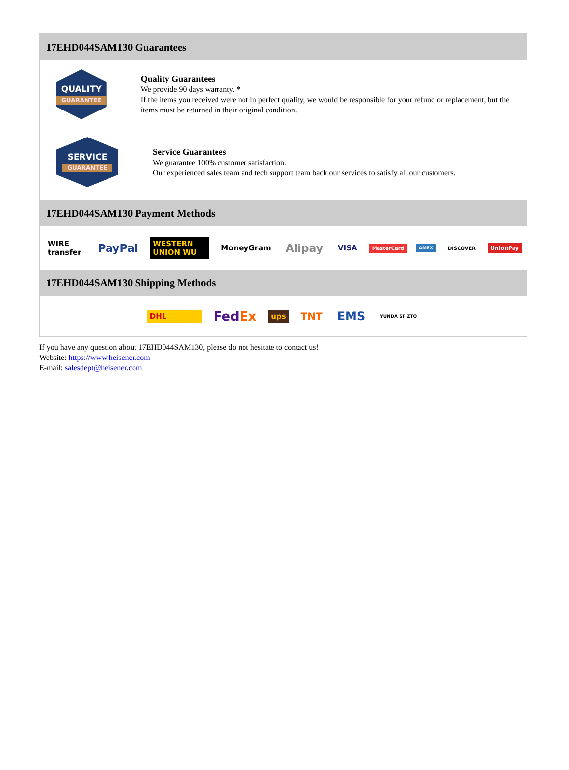17EHD044SAM130 Guarantees
QUALITY
GUARANTEE
Quality Guarantees
We provide 90 days warranty. *
If the items you received were not in perfect quality, we would be responsible for your refund or replacement, but the items must be returned in their original condition.
SERVICE
GUARANTEE
Service Guarantees
We guarantee 100% customer satisfaction.
Our experienced sales team and tech support team back our services to satisfy all our customers.
17EHD044SAM130 Payment Methods
WIRE transfer
PayPal
WESTERN UNION WU MoneyGram
Alipay
VISA
MasterCard AMEX DISCOVER UnionPay
17EHD044SAM130 Shipping Methods
DHL
FedEx
ups
TNT
EMS
YUNDA SF ZTO
If you have any question about 17EHD044SAM130, please do not hesitate to contact us!
Website: https://www.heisener.com
E-mail: salesdept@heisener.com